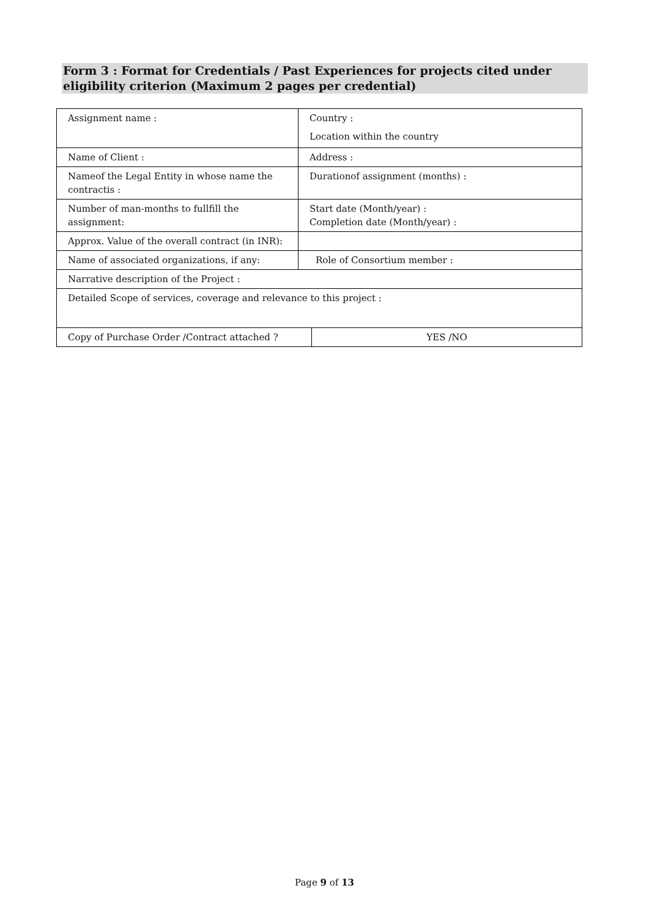Form 3 : Format for Credentials / Past Experiences for projects cited under eligibility criterion (Maximum 2 pages per credential)
| Assignment name : | Country : Location within the country | |
| Name of Client : | Address : | |
| Nameof the Legal Entity in whose name the contractis : | Durationof assignment (months) : | |
| Number of man-months to fullfill the assignment: | Start date (Month/year) : Completion date (Month/year) : | |
| Approx. Value of the overall contract (in INR): | | |
| Name of associated organizations, if any: | Role of Consortium member : | |
| Narrative description of the Project : | | |
| Detailed Scope of services, coverage and relevance to this project : | | |
| Copy of Purchase Order /Contract attached ? | | YES /NO |
Page 9 of 13